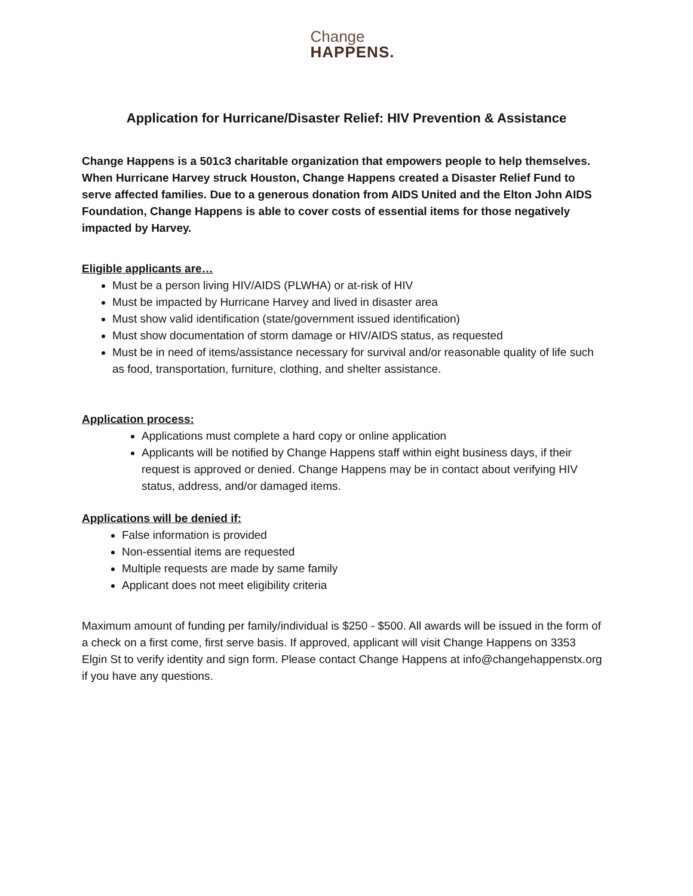Change
HAPPENS.
Application for Hurricane/Disaster Relief: HIV Prevention & Assistance
Change Happens is a 501c3 charitable organization that empowers people to help themselves. When Hurricane Harvey struck Houston, Change Happens created a Disaster Relief Fund to serve affected families. Due to a generous donation from AIDS United and the Elton John AIDS Foundation, Change Happens is able to cover costs of essential items for those negatively impacted by Harvey.
Eligible applicants are…
Must be a person living HIV/AIDS (PLWHA) or at-risk of HIV
Must be impacted by Hurricane Harvey and lived in disaster area
Must show valid identification (state/government issued identification)
Must show documentation of storm damage or HIV/AIDS status, as requested
Must be in need of items/assistance necessary for survival and/or reasonable quality of life such as food, transportation, furniture, clothing, and shelter assistance.
Application process:
Applications must complete a hard copy or online application
Applicants will be notified by Change Happens staff within eight business days, if their request is approved or denied. Change Happens may be in contact about verifying HIV status, address, and/or damaged items.
Applications will be denied if:
False information is provided
Non-essential items are requested
Multiple requests are made by same family
Applicant does not meet eligibility criteria
Maximum amount of funding per family/individual is $250 - $500. All awards will be issued in the form of a check on a first come, first serve basis. If approved, applicant will visit Change Happens on 3353 Elgin St to verify identity and sign form. Please contact Change Happens at info@changehappenstx.org if you have any questions.